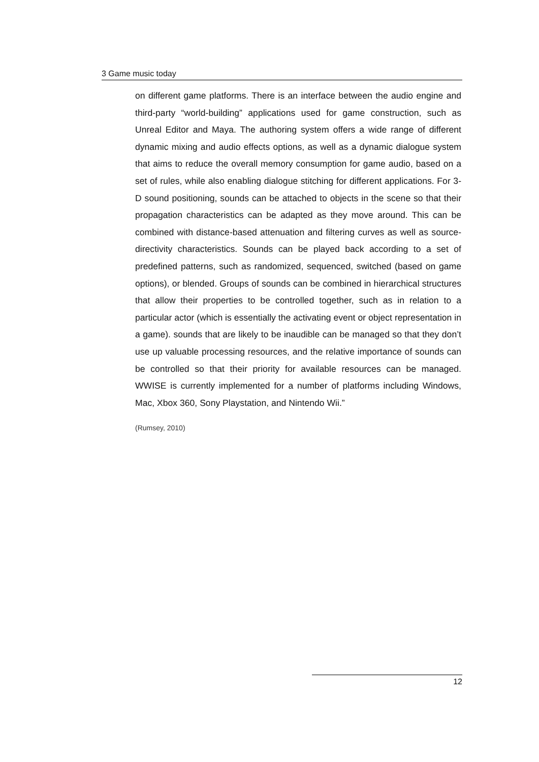3 Game music today
on different game platforms. There is an interface between the audio engine and third-party “world-building” applications used for game construction, such as Unreal Editor and Maya. The authoring system offers a wide range of different dynamic mixing and audio effects options, as well as a dynamic dialogue system that aims to reduce the overall memory consumption for game audio, based on a set of rules, while also enabling dialogue stitching for different applications. For 3-D sound positioning, sounds can be attached to objects in the scene so that their propagation characteristics can be adapted as they move around. This can be combined with distance-based attenuation and filtering curves as well as source-directivity characteristics. Sounds can be played back according to a set of predefined patterns, such as randomized, sequenced, switched (based on game options), or blended. Groups of sounds can be combined in hierarchical structures that allow their properties to be controlled together, such as in relation to a particular actor (which is essentially the activating event or object representation in a game). sounds that are likely to be inaudible can be managed so that they don’t use up valuable processing resources, and the relative importance of sounds can be controlled so that their priority for available resources can be managed. WWISE is currently implemented for a number of platforms including Windows, Mac, Xbox 360, Sony Playstation, and Nintendo Wii.”
(Rumsey, 2010)
12